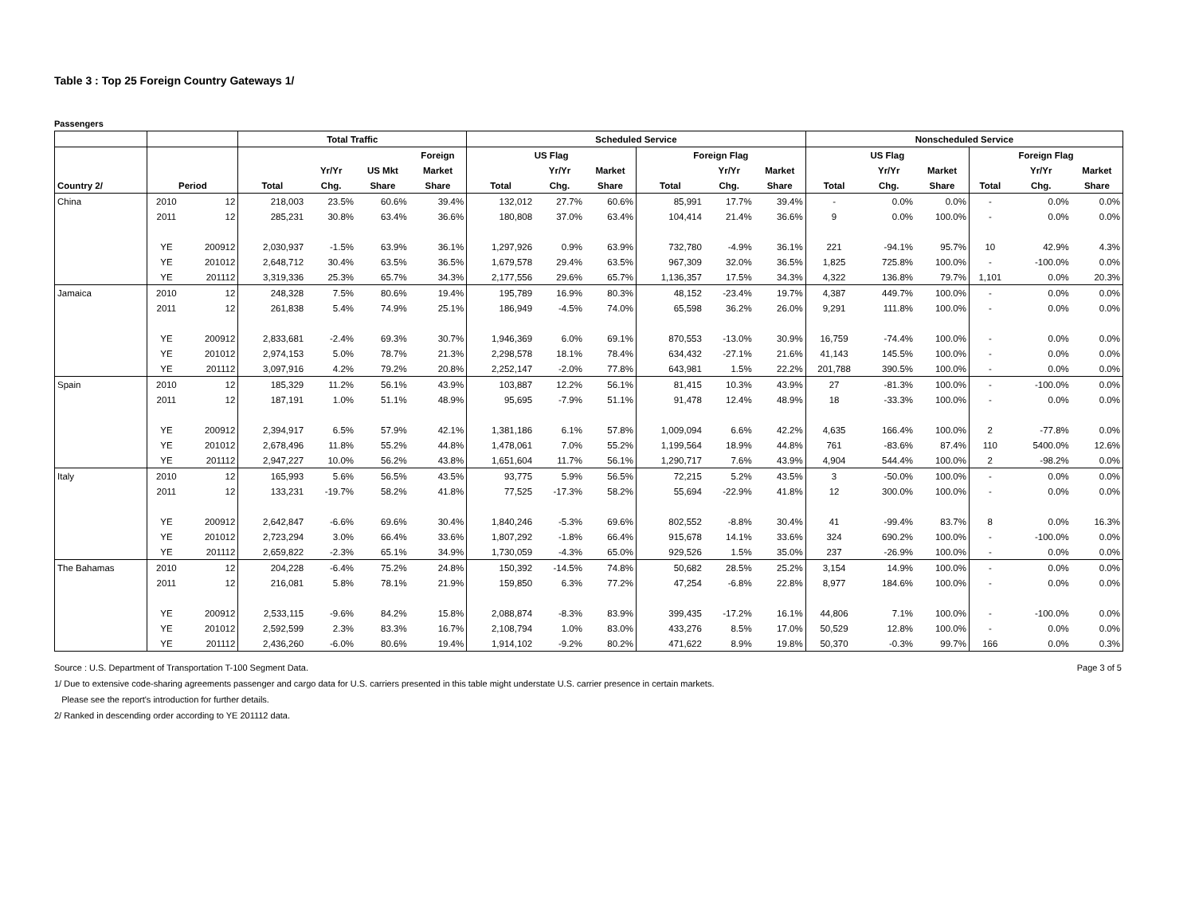Table 3 : Top 25 Foreign Country Gateways 1/
Passengers
| | | | Total Traffic | | | | Scheduled Service | | | | | | Nonscheduled Service | | | | | |
| --- | --- | --- | --- | --- | --- | --- | --- | --- | --- | --- | --- | --- | --- | --- | --- | --- | --- | --- |
| | | | | | | Foreign | US Flag | | | Foreign Flag | | | US Flag | | | Foreign Flag | | |
| | | | | Yr/Yr | US Mkt | Market | | Yr/Yr | Market | | Yr/Yr | Market | | Yr/Yr | Market | | Yr/Yr | Market |
| Country 2/ | Period | | Total | Chg. | Share | Share | Total | Chg. | Share | Total | Chg. | Share | Total | Chg. | Share | Total | Chg. | Share |
| China | 2010 | 12 | 218,003 | 23.5% | 60.6% | 39.4% | 132,012 | 27.7% | 60.6% | 85,991 | 17.7% | 39.4% | - | 0.0% | 0.0% | - | 0.0% | 0.0% |
| | 2011 | 12 | 285,231 | 30.8% | 63.4% | 36.6% | 180,808 | 37.0% | 63.4% | 104,414 | 21.4% | 36.6% | 9 | 0.0% | 100.0% | - | 0.0% | 0.0% |
| | YE | 200912 | 2,030,937 | -1.5% | 63.9% | 36.1% | 1,297,926 | 0.9% | 63.9% | 732,780 | -4.9% | 36.1% | 221 | -94.1% | 95.7% | 10 | 42.9% | 4.3% |
| | YE | 201012 | 2,648,712 | 30.4% | 63.5% | 36.5% | 1,679,578 | 29.4% | 63.5% | 967,309 | 32.0% | 36.5% | 1,825 | 725.8% | 100.0% | - | -100.0% | 0.0% |
| | YE | 201112 | 3,319,336 | 25.3% | 65.7% | 34.3% | 2,177,556 | 29.6% | 65.7% | 1,136,357 | 17.5% | 34.3% | 4,322 | 136.8% | 79.7% | 1,101 | 0.0% | 20.3% |
| Jamaica | 2010 | 12 | 248,328 | 7.5% | 80.6% | 19.4% | 195,789 | 16.9% | 80.3% | 48,152 | -23.4% | 19.7% | 4,387 | 449.7% | 100.0% | - | 0.0% | 0.0% |
| | 2011 | 12 | 261,838 | 5.4% | 74.9% | 25.1% | 186,949 | -4.5% | 74.0% | 65,598 | 36.2% | 26.0% | 9,291 | 111.8% | 100.0% | - | 0.0% | 0.0% |
| | YE | 200912 | 2,833,681 | -2.4% | 69.3% | 30.7% | 1,946,369 | 6.0% | 69.1% | 870,553 | -13.0% | 30.9% | 16,759 | -74.4% | 100.0% | - | 0.0% | 0.0% |
| | YE | 201012 | 2,974,153 | 5.0% | 78.7% | 21.3% | 2,298,578 | 18.1% | 78.4% | 634,432 | -27.1% | 21.6% | 41,143 | 145.5% | 100.0% | - | 0.0% | 0.0% |
| | YE | 201112 | 3,097,916 | 4.2% | 79.2% | 20.8% | 2,252,147 | -2.0% | 77.8% | 643,981 | 1.5% | 22.2% | 201,788 | 390.5% | 100.0% | - | 0.0% | 0.0% |
| Spain | 2010 | 12 | 185,329 | 11.2% | 56.1% | 43.9% | 103,887 | 12.2% | 56.1% | 81,415 | 10.3% | 43.9% | 27 | -81.3% | 100.0% | - | -100.0% | 0.0% |
| | 2011 | 12 | 187,191 | 1.0% | 51.1% | 48.9% | 95,695 | -7.9% | 51.1% | 91,478 | 12.4% | 48.9% | 18 | -33.3% | 100.0% | - | 0.0% | 0.0% |
| | YE | 200912 | 2,394,917 | 6.5% | 57.9% | 42.1% | 1,381,186 | 6.1% | 57.8% | 1,009,094 | 6.6% | 42.2% | 4,635 | 166.4% | 100.0% | 2 | -77.8% | 0.0% |
| | YE | 201012 | 2,678,496 | 11.8% | 55.2% | 44.8% | 1,478,061 | 7.0% | 55.2% | 1,199,564 | 18.9% | 44.8% | 761 | -83.6% | 87.4% | 110 | 5400.0% | 12.6% |
| | YE | 201112 | 2,947,227 | 10.0% | 56.2% | 43.8% | 1,651,604 | 11.7% | 56.1% | 1,290,717 | 7.6% | 43.9% | 4,904 | 544.4% | 100.0% | 2 | -98.2% | 0.0% |
| Italy | 2010 | 12 | 165,993 | 5.6% | 56.5% | 43.5% | 93,775 | 5.9% | 56.5% | 72,215 | 5.2% | 43.5% | 3 | -50.0% | 100.0% | - | 0.0% | 0.0% |
| | 2011 | 12 | 133,231 | -19.7% | 58.2% | 41.8% | 77,525 | -17.3% | 58.2% | 55,694 | -22.9% | 41.8% | 12 | 300.0% | 100.0% | - | 0.0% | 0.0% |
| | YE | 200912 | 2,642,847 | -6.6% | 69.6% | 30.4% | 1,840,246 | -5.3% | 69.6% | 802,552 | -8.8% | 30.4% | 41 | -99.4% | 83.7% | 8 | 0.0% | 16.3% |
| | YE | 201012 | 2,723,294 | 3.0% | 66.4% | 33.6% | 1,807,292 | -1.8% | 66.4% | 915,678 | 14.1% | 33.6% | 324 | 690.2% | 100.0% | - | -100.0% | 0.0% |
| | YE | 201112 | 2,659,822 | -2.3% | 65.1% | 34.9% | 1,730,059 | -4.3% | 65.0% | 929,526 | 1.5% | 35.0% | 237 | -26.9% | 100.0% | - | 0.0% | 0.0% |
| The Bahamas | 2010 | 12 | 204,228 | -6.4% | 75.2% | 24.8% | 150,392 | -14.5% | 74.8% | 50,682 | 28.5% | 25.2% | 3,154 | 14.9% | 100.0% | - | 0.0% | 0.0% |
| | 2011 | 12 | 216,081 | 5.8% | 78.1% | 21.9% | 159,850 | 6.3% | 77.2% | 47,254 | -6.8% | 22.8% | 8,977 | 184.6% | 100.0% | - | 0.0% | 0.0% |
| | YE | 200912 | 2,533,115 | -9.6% | 84.2% | 15.8% | 2,088,874 | -8.3% | 83.9% | 399,435 | -17.2% | 16.1% | 44,806 | 7.1% | 100.0% | - | -100.0% | 0.0% |
| | YE | 201012 | 2,592,599 | 2.3% | 83.3% | 16.7% | 2,108,794 | 1.0% | 83.0% | 433,276 | 8.5% | 17.0% | 50,529 | 12.8% | 100.0% | - | 0.0% | 0.0% |
| | YE | 201112 | 2,436,260 | -6.0% | 80.6% | 19.4% | 1,914,102 | -9.2% | 80.2% | 471,622 | 8.9% | 19.8% | 50,370 | -0.3% | 99.7% | 166 | 0.0% | 0.3% |
Source : U.S. Department of Transportation T-100 Segment Data. Page 3 of 5
1/ Due to extensive code-sharing agreements passenger and cargo data for U.S. carriers presented in this table might understate U.S. carrier presence in certain markets.
Please see the report's introduction for further details.
2/ Ranked in descending order according to YE 201112 data.